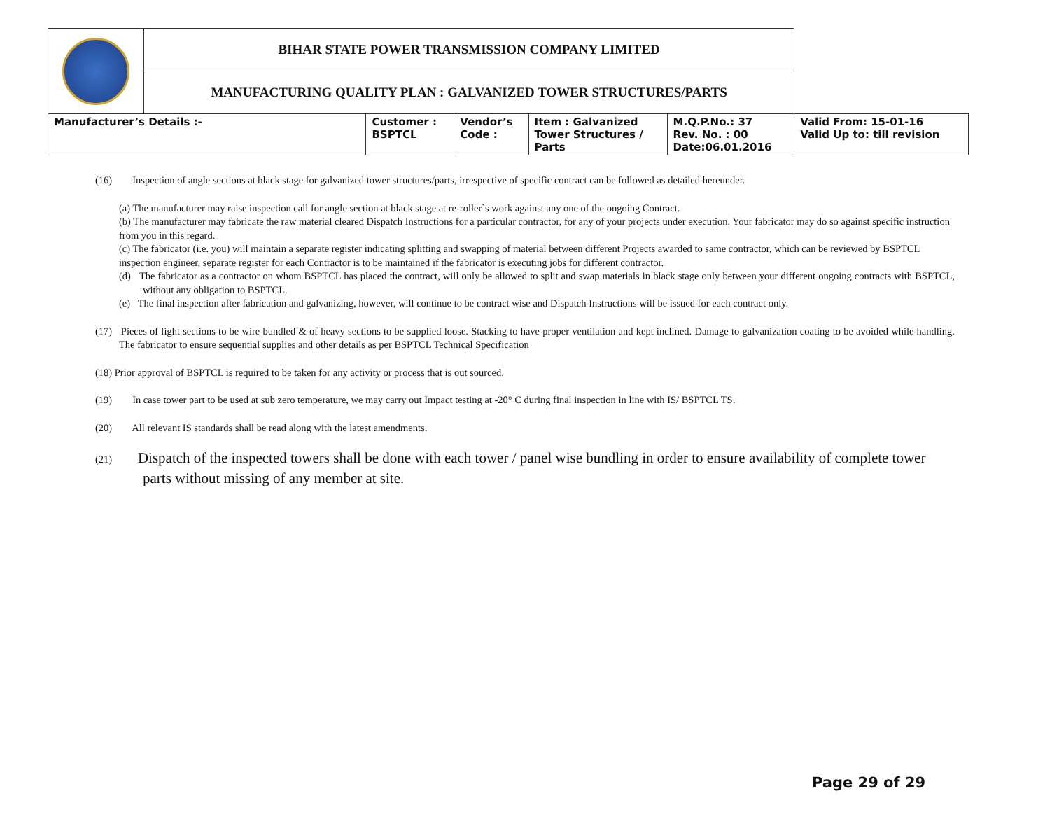| | BIHAR STATE POWER TRANSMISSION COMPANY LIMITED | | | | | |
| | MANUFACTURING QUALITY PLAN : GALVANIZED TOWER STRUCTURES/PARTS | | | | | |
| Manufacturer’s Details :- | | Customer : BSPTCL | Vendor’s Code : | Item : Galvanized Tower Structures / Parts | M.Q.P.No.: 37 Rev. No. : 00 Date:06.01.2016 | Valid From: 15-01-16 Valid Up to: till revision |
(16) Inspection of angle sections at black stage for galvanized tower structures/parts, irrespective of specific contract can be followed as detailed hereunder.
(a) The manufacturer may raise inspection call for angle section at black stage at re-roller`s work against any one of the ongoing Contract.
(b) The manufacturer may fabricate the raw material cleared Dispatch Instructions for a particular contractor, for any of your projects under execution. Your fabricator may do so against specific instruction from you in this regard.
(c) The fabricator (i.e. you) will maintain a separate register indicating splitting and swapping of material between different Projects awarded to same contractor, which can be reviewed by BSPTCL inspection engineer, separate register for each Contractor is to be maintained if the fabricator is executing jobs for different contractor.
(d) The fabricator as a contractor on whom BSPTCL has placed the contract, will only be allowed to split and swap materials in black stage only between your different ongoing contracts with BSPTCL, without any obligation to BSPTCL.
(e) The final inspection after fabrication and galvanizing, however, will continue to be contract wise and Dispatch Instructions will be issued for each contract only.
(17) Pieces of light sections to be wire bundled & of heavy sections to be supplied loose. Stacking to have proper ventilation and kept inclined. Damage to galvanization coating to be avoided while handling. The fabricator to ensure sequential supplies and other details as per BSPTCL Technical Specification
(18) Prior approval of BSPTCL is required to be taken for any activity or process that is out sourced.
(19) In case tower part to be used at sub zero temperature, we may carry out Impact testing at -20° C during final inspection in line with IS/ BSPTCL TS.
(20) All relevant IS standards shall be read along with the latest amendments.
(21) Dispatch of the inspected towers shall be done with each tower / panel wise bundling in order to ensure availability of complete tower parts without missing of any member at site.
Page 29 of 29